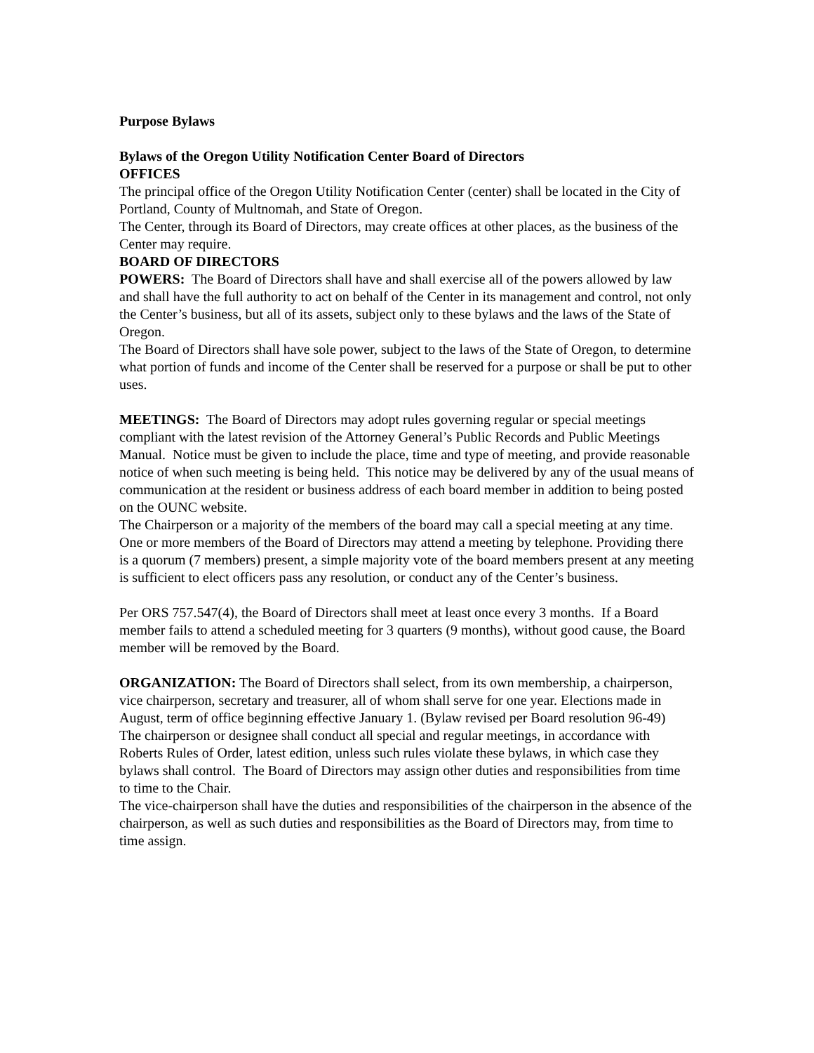Purpose Bylaws
Bylaws of the Oregon Utility Notification Center Board of Directors
OFFICES
The principal office of the Oregon Utility Notification Center (center) shall be located in the City of Portland, County of Multnomah, and State of Oregon.
The Center, through its Board of Directors, may create offices at other places, as the business of the Center may require.
BOARD OF DIRECTORS
POWERS: The Board of Directors shall have and shall exercise all of the powers allowed by law and shall have the full authority to act on behalf of the Center in its management and control, not only the Center’s business, but all of its assets, subject only to these bylaws and the laws of the State of Oregon.
The Board of Directors shall have sole power, subject to the laws of the State of Oregon, to determine what portion of funds and income of the Center shall be reserved for a purpose or shall be put to other uses.
MEETINGS: The Board of Directors may adopt rules governing regular or special meetings compliant with the latest revision of the Attorney General’s Public Records and Public Meetings Manual. Notice must be given to include the place, time and type of meeting, and provide reasonable notice of when such meeting is being held. This notice may be delivered by any of the usual means of communication at the resident or business address of each board member in addition to being posted on the OUNC website.
The Chairperson or a majority of the members of the board may call a special meeting at any time.
One or more members of the Board of Directors may attend a meeting by telephone. Providing there is a quorum (7 members) present, a simple majority vote of the board members present at any meeting is sufficient to elect officers pass any resolution, or conduct any of the Center’s business.
Per ORS 757.547(4), the Board of Directors shall meet at least once every 3 months. If a Board member fails to attend a scheduled meeting for 3 quarters (9 months), without good cause, the Board member will be removed by the Board.
ORGANIZATION: The Board of Directors shall select, from its own membership, a chairperson, vice chairperson, secretary and treasurer, all of whom shall serve for one year. Elections made in August, term of office beginning effective January 1. (Bylaw revised per Board resolution 96-49)
The chairperson or designee shall conduct all special and regular meetings, in accordance with Roberts Rules of Order, latest edition, unless such rules violate these bylaws, in which case they bylaws shall control. The Board of Directors may assign other duties and responsibilities from time to time to the Chair.
The vice-chairperson shall have the duties and responsibilities of the chairperson in the absence of the chairperson, as well as such duties and responsibilities as the Board of Directors may, from time to time assign.